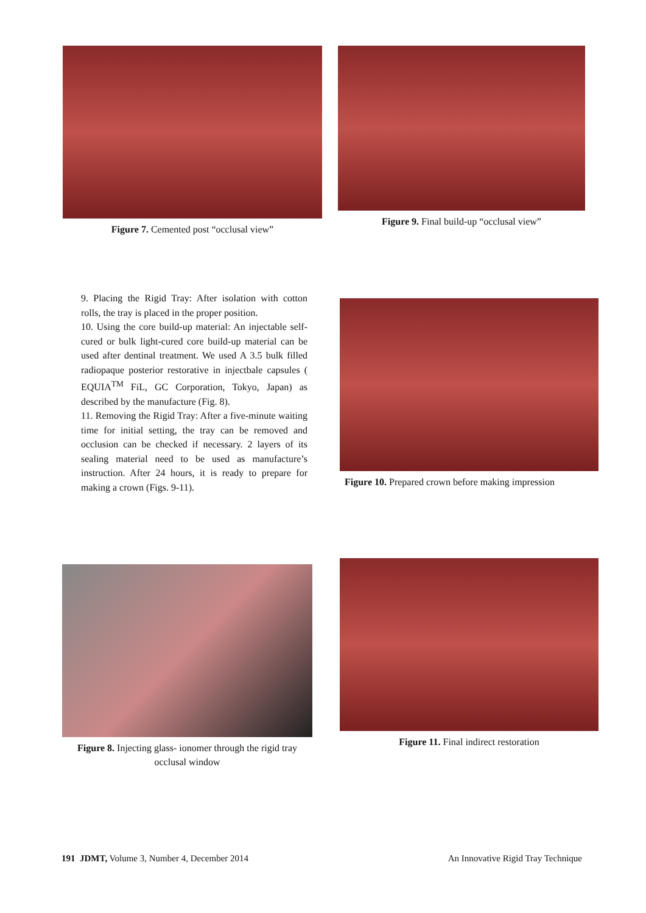Figure 7. Cemented post “occlusal view” Figure 9. Final build-up “occlusal view”
9. Placing the Rigid Tray: After isolation with cotton rolls, the tray is placed in the proper position.
10. Using the core build-up material: An injectable self-cured or bulk light-cured core build-up material can be used after dentinal treatment. We used A 3.5 bulk filled radiopaque posterior restorative in injectbale capsules ( EQUIA<sup>TM</sup> FiL, GC Corporation, Tokyo, Japan) as described by the manufacture (Fig. 8).
11. Removing the Rigid Tray: After a five-minute waiting time for initial setting, the tray can be removed and occlusion can be checked if necessary. 2 layers of its sealing material need to be used as manufacture’s instruction. After 24 hours, it is ready to prepare for making a crown (Figs. 9-11).
Figure 10. Prepared crown before making impression
Figure 8. Injecting glass- ionomer through the rigid tray occlusal window
Figure 11. Final indirect restoration
191 JDMT, Volume 3, Number 4, December 2014 An Innovative Rigid Tray Technique